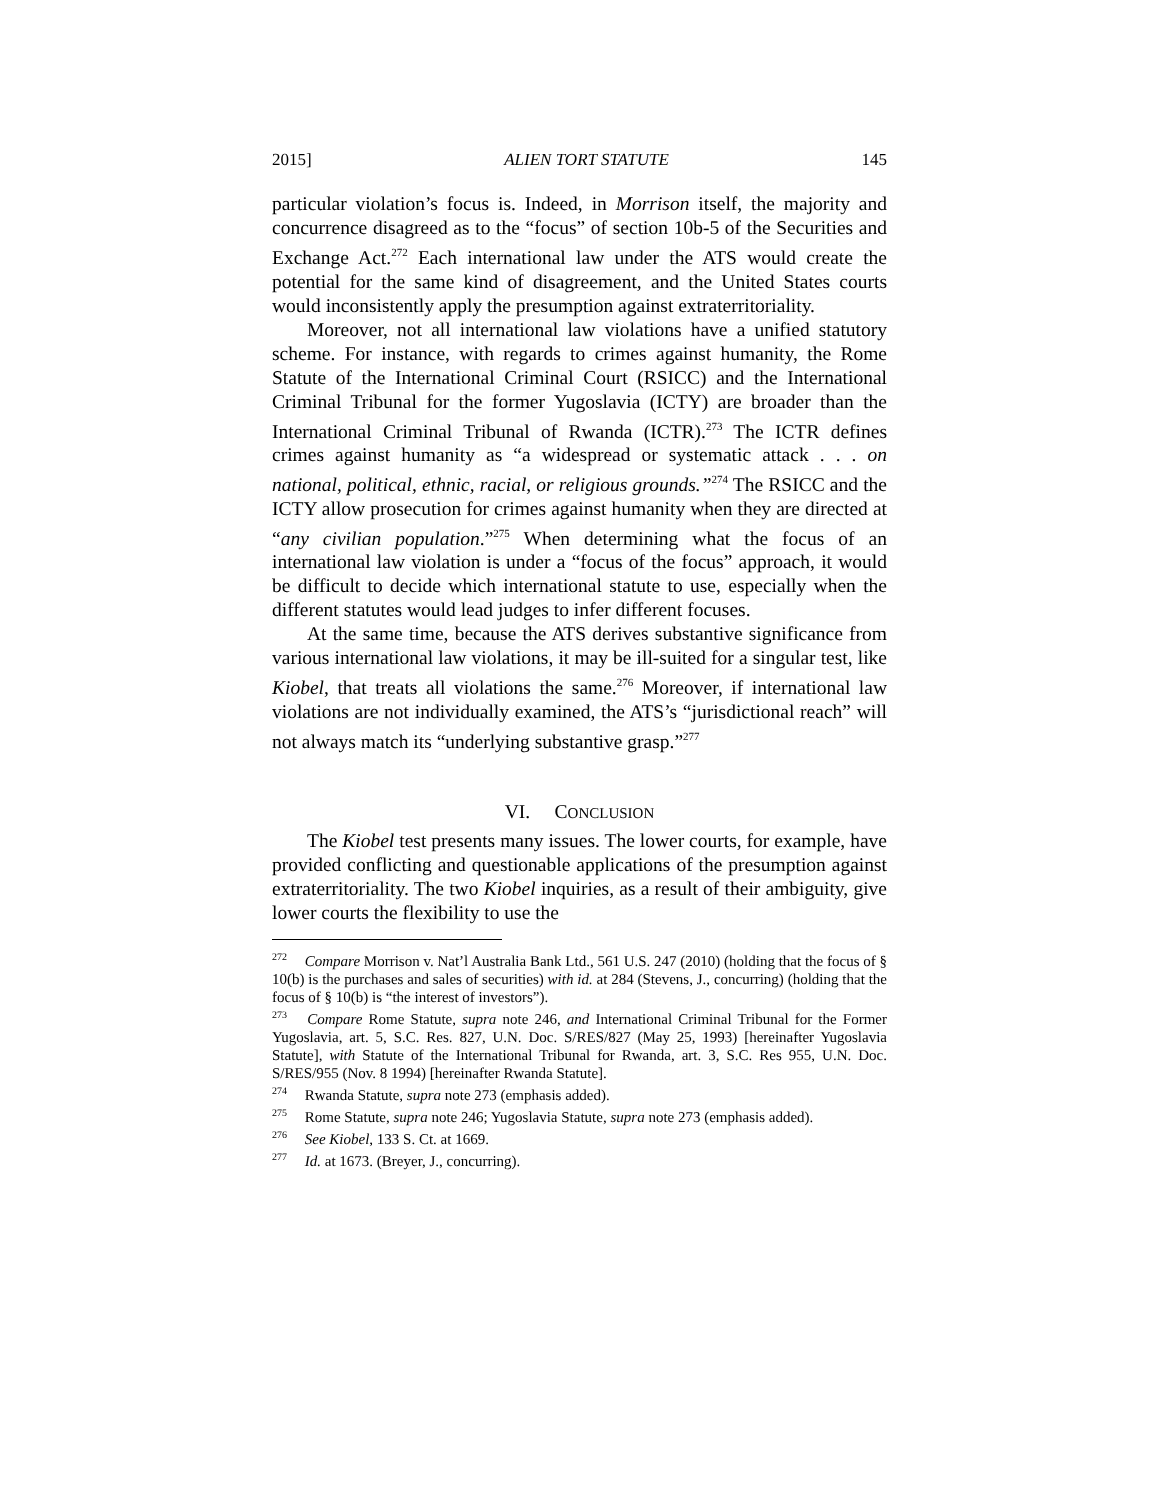2015] ALIEN TORT STATUTE 145
particular violation’s focus is. Indeed, in Morrison itself, the majority and concurrence disagreed as to the “focus” of section 10b-5 of the Securities and Exchange Act.<sup>272</sup> Each international law under the ATS would create the potential for the same kind of disagreement, and the United States courts would inconsistently apply the presumption against extraterritoriality.
Moreover, not all international law violations have a unified statutory scheme. For instance, with regards to crimes against humanity, the Rome Statute of the International Criminal Court (RSICC) and the International Criminal Tribunal for the former Yugoslavia (ICTY) are broader than the International Criminal Tribunal of Rwanda (ICTR).<sup>273</sup> The ICTR defines crimes against humanity as “a widespread or systematic attack . . . on national, political, ethnic, racial, or religious grounds.”<sup>274</sup> The RSICC and the ICTY allow prosecution for crimes against humanity when they are directed at “any civilian population.”<sup>275</sup> When determining what the focus of an international law violation is under a “focus of the focus” approach, it would be difficult to decide which international statute to use, especially when the different statutes would lead judges to infer different focuses.
At the same time, because the ATS derives substantive significance from various international law violations, it may be ill-suited for a singular test, like Kiobel, that treats all violations the same.<sup>276</sup> Moreover, if international law violations are not individually examined, the ATS’s “jurisdictional reach” will not always match its “underlying substantive grasp.”<sup>277</sup>
VI. CONCLUSION
The Kiobel test presents many issues. The lower courts, for example, have provided conflicting and questionable applications of the presumption against extraterritoriality. The two Kiobel inquiries, as a result of their ambiguity, give lower courts the flexibility to use the
<sup>272</sup> Compare Morrison v. Nat’l Australia Bank Ltd., 561 U.S. 247 (2010) (holding that the focus of § 10(b) is the purchases and sales of securities) with id. at 284 (Stevens, J., concurring) (holding that the focus of § 10(b) is “the interest of investors”).
<sup>273</sup> Compare Rome Statute, supra note 246, and International Criminal Tribunal for the Former Yugoslavia, art. 5, S.C. Res. 827, U.N. Doc. S/RES/827 (May 25, 1993) [hereinafter Yugoslavia Statute], with Statute of the International Tribunal for Rwanda, art. 3, S.C. Res 955, U.N. Doc. S/RES/955 (Nov. 8 1994) [hereinafter Rwanda Statute].
<sup>274</sup> Rwanda Statute, supra note 273 (emphasis added).
<sup>275</sup> Rome Statute, supra note 246; Yugoslavia Statute, supra note 273 (emphasis added).
<sup>276</sup> See Kiobel, 133 S. Ct. at 1669.
<sup>277</sup> Id. at 1673. (Breyer, J., concurring).